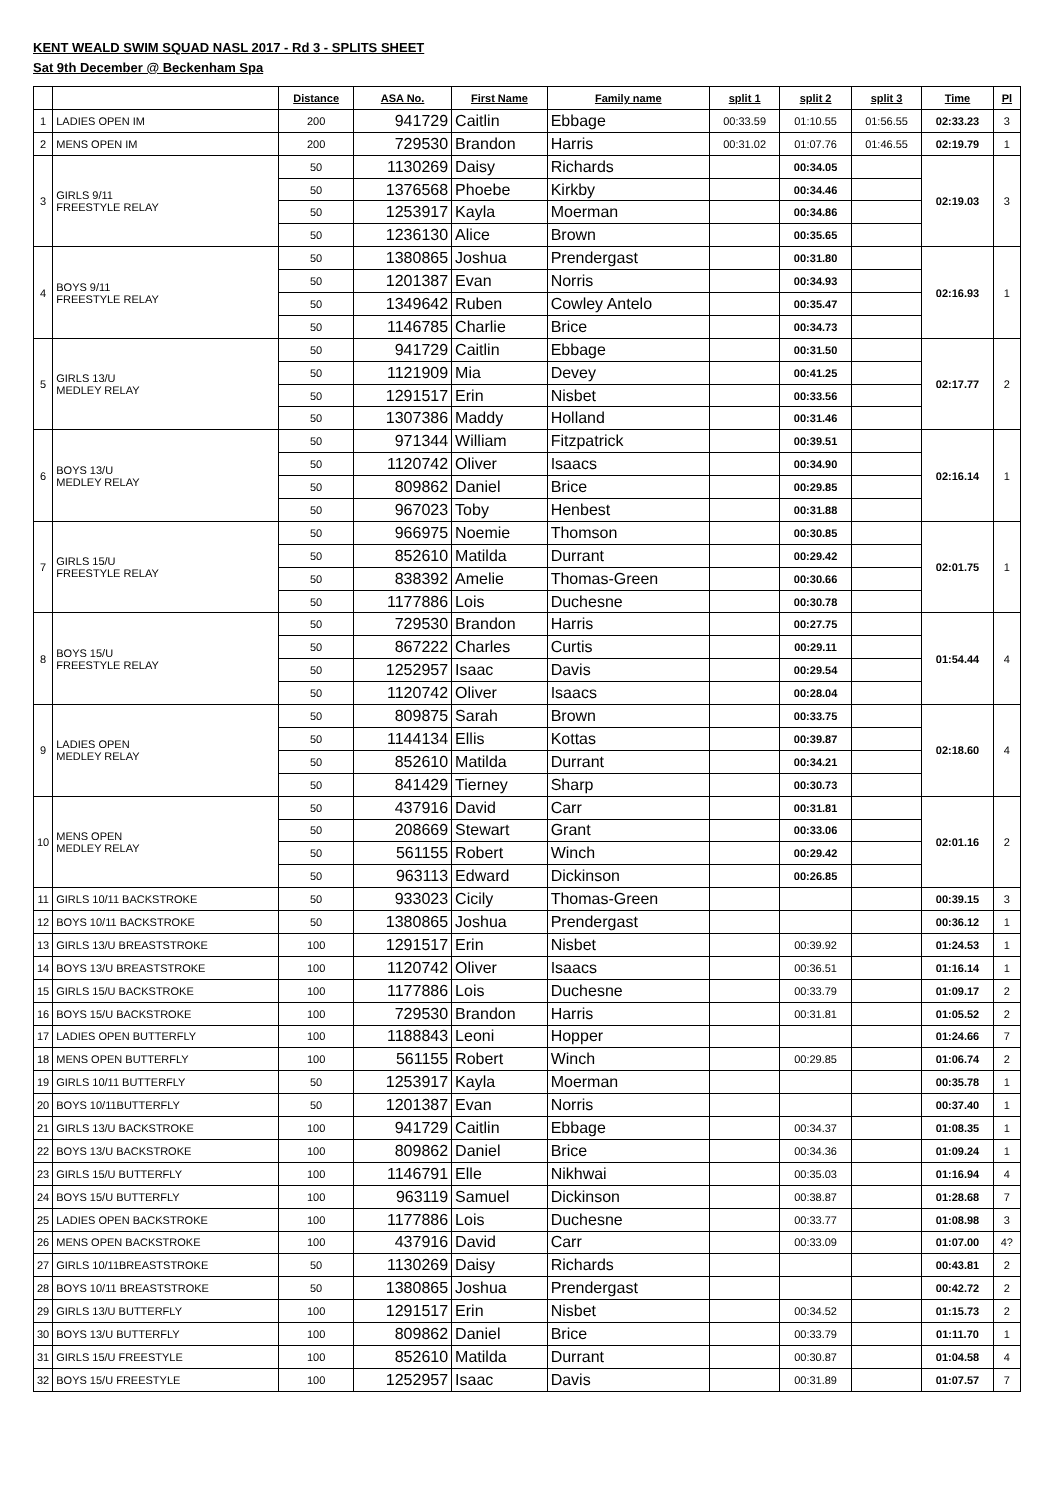KENT WEALD SWIM SQUAD NASL 2017 - Rd 3 - SPLITS SHEET
Sat 9th December @ Beckenham Spa
| | | Distance | ASA No. | First Name | Family name | split 1 | split 2 | split 3 | Time | Pl |
| --- | --- | --- | --- | --- | --- | --- | --- | --- | --- | --- |
| 1 | LADIES OPEN IM | 200 | 941729 | Caitlin | Ebbage | 00:33.59 | 01:10.55 | 01:56.55 | 02:33.23 | 3 |
| 2 | MENS OPEN IM | 200 | 729530 | Brandon | Harris | 00:31.02 | 01:07.76 | 01:46.55 | 02:19.79 | 1 |
| 3 | GIRLS 9/11 FREESTYLE RELAY | 50 | 1130269 | Daisy | Richards | | 00:34.05 | | 02:19.03 | 3 |
| | | 50 | 1376568 | Phoebe | Kirkby | | 00:34.46 | | | |
| | | 50 | 1253917 | Kayla | Moerman | | 00:34.86 | | | |
| | | 50 | 1236130 | Alice | Brown | | 00:35.65 | | | |
| 4 | BOYS 9/11 FREESTYLE RELAY | 50 | 1380865 | Joshua | Prendergast | | 00:31.80 | | 02:16.93 | 1 |
| | | 50 | 1201387 | Evan | Norris | | 00:34.93 | | | |
| | | 50 | 1349642 | Ruben | Cowley Antelo | | 00:35.47 | | | |
| | | 50 | 1146785 | Charlie | Brice | | 00:34.73 | | | |
| 5 | GIRLS 13/U MEDLEY RELAY | 50 | 941729 | Caitlin | Ebbage | | 00:31.50 | | 02:17.77 | 2 |
| | | 50 | 1121909 | Mia | Devey | | 00:41.25 | | | |
| | | 50 | 1291517 | Erin | Nisbet | | 00:33.56 | | | |
| | | 50 | 1307386 | Maddy | Holland | | 00:31.46 | | | |
| 6 | BOYS 13/U MEDLEY RELAY | 50 | 971344 | William | Fitzpatrick | | 00:39.51 | | 02:16.14 | 1 |
| | | 50 | 1120742 | Oliver | Isaacs | | 00:34.90 | | | |
| | | 50 | 809862 | Daniel | Brice | | 00:29.85 | | | |
| | | 50 | 967023 | Toby | Henbest | | 00:31.88 | | | |
| 7 | GIRLS 15/U FREESTYLE RELAY | 50 | 966975 | Noemie | Thomson | | 00:30.85 | | 02:01.75 | 1 |
| | | 50 | 852610 | Matilda | Durrant | | 00:29.42 | | | |
| | | 50 | 838392 | Amelie | Thomas-Green | | 00:30.66 | | | |
| | | 50 | 1177886 | Lois | Duchesne | | 00:30.78 | | | |
| 8 | BOYS 15/U FREESTYLE RELAY | 50 | 729530 | Brandon | Harris | | 00:27.75 | | 01:54.44 | 4 |
| | | 50 | 867222 | Charles | Curtis | | 00:29.11 | | | |
| | | 50 | 1252957 | Isaac | Davis | | 00:29.54 | | | |
| | | 50 | 1120742 | Oliver | Isaacs | | 00:28.04 | | | |
| 9 | LADIES OPEN MEDLEY RELAY | 50 | 809875 | Sarah | Brown | | 00:33.75 | | 02:18.60 | 4 |
| | | 50 | 1144134 | Ellis | Kottas | | 00:39.87 | | | |
| | | 50 | 852610 | Matilda | Durrant | | 00:34.21 | | | |
| | | 50 | 841429 | Tierney | Sharp | | 00:30.73 | | | |
| 10 | MENS OPEN MEDLEY RELAY | 50 | 437916 | David | Carr | | 00:31.81 | | 02:01.16 | 2 |
| | | 50 | 208669 | Stewart | Grant | | 00:33.06 | | | |
| | | 50 | 561155 | Robert | Winch | | 00:29.42 | | | |
| | | 50 | 963113 | Edward | Dickinson | | 00:26.85 | | | |
| 11 | GIRLS 10/11 BACKSTROKE | 50 | 933023 | Cicily | Thomas-Green | | | | 00:39.15 | 3 |
| 12 | BOYS 10/11 BACKSTROKE | 50 | 1380865 | Joshua | Prendergast | | | | 00:36.12 | 1 |
| 13 | GIRLS 13/U BREASTSTROKE | 100 | 1291517 | Erin | Nisbet | | 00:39.92 | | 01:24.53 | 1 |
| 14 | BOYS 13/U BREASTSTROKE | 100 | 1120742 | Oliver | Isaacs | | 00:36.51 | | 01:16.14 | 1 |
| 15 | GIRLS 15/U BACKSTROKE | 100 | 1177886 | Lois | Duchesne | | 00:33.79 | | 01:09.17 | 2 |
| 16 | BOYS 15/U BACKSTROKE | 100 | 729530 | Brandon | Harris | | 00:31.81 | | 01:05.52 | 2 |
| 17 | LADIES OPEN BUTTERFLY | 100 | 1188843 | Leoni | Hopper | | | | 01:24.66 | 7 |
| 18 | MENS OPEN BUTTERFLY | 100 | 561155 | Robert | Winch | | 00:29.85 | | 01:06.74 | 2 |
| 19 | GIRLS 10/11 BUTTERFLY | 50 | 1253917 | Kayla | Moerman | | | | 00:35.78 | 1 |
| 20 | BOYS 10/11BUTTERFLY | 50 | 1201387 | Evan | Norris | | | | 00:37.40 | 1 |
| 21 | GIRLS 13/U BACKSTROKE | 100 | 941729 | Caitlin | Ebbage | | 00:34.37 | | 01:08.35 | 1 |
| 22 | BOYS 13/U BACKSTROKE | 100 | 809862 | Daniel | Brice | | 00:34.36 | | 01:09.24 | 1 |
| 23 | GIRLS 15/U BUTTERFLY | 100 | 1146791 | Elle | Nikhwai | | 00:35.03 | | 01:16.94 | 4 |
| 24 | BOYS 15/U BUTTERFLY | 100 | 963119 | Samuel | Dickinson | | 00:38.87 | | 01:28.68 | 7 |
| 25 | LADIES OPEN BACKSTROKE | 100 | 1177886 | Lois | Duchesne | | 00:33.77 | | 01:08.98 | 3 |
| 26 | MENS OPEN BACKSTROKE | 100 | 437916 | David | Carr | | 00:33.09 | | 01:07.00 | 4? |
| 27 | GIRLS 10/11BREASTSTROKE | 50 | 1130269 | Daisy | Richards | | | | 00:43.81 | 2 |
| 28 | BOYS 10/11 BREASTSTROKE | 50 | 1380865 | Joshua | Prendergast | | | | 00:42.72 | 2 |
| 29 | GIRLS 13/U BUTTERFLY | 100 | 1291517 | Erin | Nisbet | | 00:34.52 | | 01:15.73 | 2 |
| 30 | BOYS 13/U BUTTERFLY | 100 | 809862 | Daniel | Brice | | 00:33.79 | | 01:11.70 | 1 |
| 31 | GIRLS 15/U FREESTYLE | 100 | 852610 | Matilda | Durrant | | 00:30.87 | | 01:04.58 | 4 |
| 32 | BOYS 15/U FREESTYLE | 100 | 1252957 | Isaac | Davis | | 00:31.89 | | 01:07.57 | 7 |